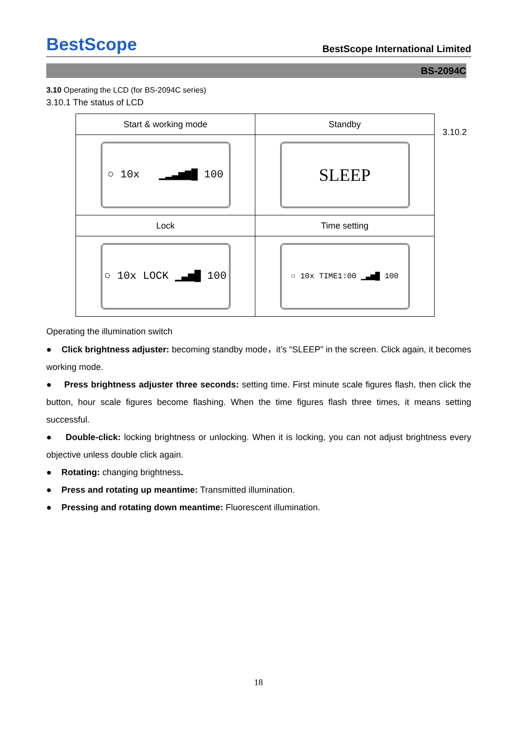BestScope BestScope International Limited
BS-2094C
3.10 Operating the LCD (for BS-2094C series)
3.10.1 The status of LCD
| Start & working mode | Standby |
| --- | --- |
| ○ 10x ▁▂▃▅▆█ 100 | SLEEP |
| Lock | Time setting |
| ○ 10x LOCK ▁▃▅█ 100 | ○ 10x TIME1:00 ▁▃▅█ 100 |
3.10.2
Operating the illumination switch
● Click brightness adjuster: becoming standby mode，it’s “SLEEP” in the screen. Click again, it becomes working mode.
● Press brightness adjuster three seconds: setting time. First minute scale figures flash, then click the button, hour scale figures become flashing. When the time figures flash three times, it means setting successful.
● Double-click: locking brightness or unlocking. When it is locking, you can not adjust brightness every objective unless double click again.
● Rotating: changing brightness.
● Press and rotating up meantime: Transmitted illumination.
● Pressing and rotating down meantime: Fluorescent illumination.
18